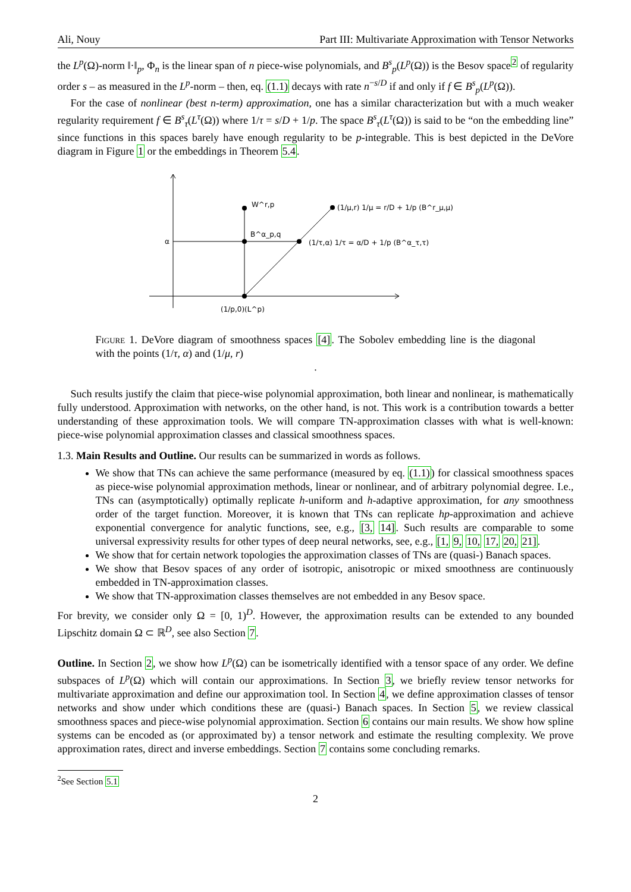Ali, Nouy Part III: Multivariate Approximation with Tensor Networks
the L<sup>p</sup>(Ω)-norm ‖·‖<sub>p</sub>, Φ<sub>n</sub> is the linear span of n piece-wise polynomials, and B<sup>s</sup><sub>p</sub>(L<sup>p</sup>(Ω)) is the Besov space<sup>2</sup> of regularity order s – as measured in the L<sup>p</sup>-norm – then, eq. (1.1) decays with rate n<sup>−s/D</sup> if and only if f ∈ B<sup>s</sup><sub>p</sub>(L<sup>p</sup>(Ω)).
For the case of nonlinear (best n-term) approximation, one has a similar characterization but with a much weaker regularity requirement f ∈ B<sup>s</sup><sub>τ</sub>(L<sup>τ</sup>(Ω)) where 1/τ = s/D + 1/p. The space B<sup>s</sup><sub>τ</sub>(L<sup>τ</sup>(Ω)) is said to be “on the embedding line” since functions in this spaces barely have enough regularity to be p-integrable. This is best depicted in the DeVore diagram in Figure 1 or the embeddings in Theorem 5.4.
α
W^r,p
B^α_p,q
(1/μ,r) 1/μ = r/D + 1/p (B^r_μ,μ)
(1/τ,α) 1/τ = α/D + 1/p (B^α_τ,τ)
(1/p,0)(L^p)
Figure 1. DeVore diagram of smoothness spaces [4]. The Sobolev embedding line is the diagonal with the points (1/τ, α) and (1/μ, r)
.
Such results justify the claim that piece-wise polynomial approximation, both linear and nonlinear, is mathematically fully understood. Approximation with networks, on the other hand, is not. This work is a contribution towards a better understanding of these approximation tools. We will compare TN-approximation classes with what is well-known: piece-wise polynomial approximation classes and classical smoothness spaces.
1.3. Main Results and Outline. Our results can be summarized in words as follows.
We show that TNs can achieve the same performance (measured by eq. (1.1)) for classical smoothness spaces as piece-wise polynomial approximation methods, linear or nonlinear, and of arbitrary polynomial degree. I.e., TNs can (asymptotically) optimally replicate h-uniform and h-adaptive approximation, for any smoothness order of the target function. Moreover, it is known that TNs can replicate hp-approximation and achieve exponential convergence for analytic functions, see, e.g., [3, 14]. Such results are comparable to some universal expressivity results for other types of deep neural networks, see, e.g., [1, 9, 10, 17, 20, 21].
We show that for certain network topologies the approximation classes of TNs are (quasi-) Banach spaces.
We show that Besov spaces of any order of isotropic, anisotropic or mixed smoothness are continuously embedded in TN-approximation classes.
We show that TN-approximation classes themselves are not embedded in any Besov space.
For brevity, we consider only Ω = [0, 1)<sup>D</sup>. However, the approximation results can be extended to any bounded Lipschitz domain Ω ⊂ ℝ<sup>D</sup>, see also Section 7.
Outline. In Section 2, we show how L<sup>p</sup>(Ω) can be isometrically identified with a tensor space of any order. We define subspaces of L<sup>p</sup>(Ω) which will contain our approximations. In Section 3, we briefly review tensor networks for multivariate approximation and define our approximation tool. In Section 4, we define approximation classes of tensor networks and show under which conditions these are (quasi-) Banach spaces. In Section 5, we review classical smoothness spaces and piece-wise polynomial approximation. Section 6 contains our main results. We show how spline systems can be encoded as (or approximated by) a tensor network and estimate the resulting complexity. We prove approximation rates, direct and inverse embeddings. Section 7 contains some concluding remarks.
<sup>2</sup> See Section 5.1
2